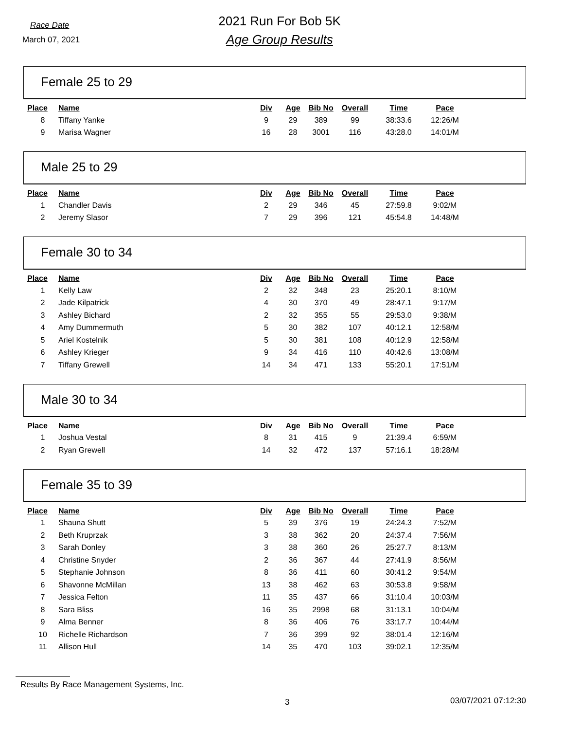Race Date
March 07, 2021
2021 Run For Bob 5K
Age Group Results
Female 25 to 29
| Place | Name | Div | Age | Bib No | Overall | Time | Pace |
| --- | --- | --- | --- | --- | --- | --- | --- |
| 8 | Tiffany Yanke | 9 | 29 | 389 | 99 | 38:33.6 | 12:26/M |
| 9 | Marisa Wagner | 16 | 28 | 3001 | 116 | 43:28.0 | 14:01/M |
Male 25 to 29
| Place | Name | Div | Age | Bib No | Overall | Time | Pace |
| --- | --- | --- | --- | --- | --- | --- | --- |
| 1 | Chandler Davis | 2 | 29 | 346 | 45 | 27:59.8 | 9:02/M |
| 2 | Jeremy Slasor | 7 | 29 | 396 | 121 | 45:54.8 | 14:48/M |
Female 30 to 34
| Place | Name | Div | Age | Bib No | Overall | Time | Pace |
| --- | --- | --- | --- | --- | --- | --- | --- |
| 1 | Kelly Law | 2 | 32 | 348 | 23 | 25:20.1 | 8:10/M |
| 2 | Jade Kilpatrick | 4 | 30 | 370 | 49 | 28:47.1 | 9:17/M |
| 3 | Ashley Bichard | 2 | 32 | 355 | 55 | 29:53.0 | 9:38/M |
| 4 | Amy Dummermuth | 5 | 30 | 382 | 107 | 40:12.1 | 12:58/M |
| 5 | Ariel Kostelnik | 5 | 30 | 381 | 108 | 40:12.9 | 12:58/M |
| 6 | Ashley Krieger | 9 | 34 | 416 | 110 | 40:42.6 | 13:08/M |
| 7 | Tiffany Grewell | 14 | 34 | 471 | 133 | 55:20.1 | 17:51/M |
Male 30 to 34
| Place | Name | Div | Age | Bib No | Overall | Time | Pace |
| --- | --- | --- | --- | --- | --- | --- | --- |
| 1 | Joshua Vestal | 8 | 31 | 415 | 9 | 21:39.4 | 6:59/M |
| 2 | Ryan Grewell | 14 | 32 | 472 | 137 | 57:16.1 | 18:28/M |
Female 35 to 39
| Place | Name | Div | Age | Bib No | Overall | Time | Pace |
| --- | --- | --- | --- | --- | --- | --- | --- |
| 1 | Shauna Shutt | 5 | 39 | 376 | 19 | 24:24.3 | 7:52/M |
| 2 | Beth Kruprzak | 3 | 38 | 362 | 20 | 24:37.4 | 7:56/M |
| 3 | Sarah Donley | 3 | 38 | 360 | 26 | 25:27.7 | 8:13/M |
| 4 | Christine Snyder | 2 | 36 | 367 | 44 | 27:41.9 | 8:56/M |
| 5 | Stephanie Johnson | 8 | 36 | 411 | 60 | 30:41.2 | 9:54/M |
| 6 | Shavonne McMillan | 13 | 38 | 462 | 63 | 30:53.8 | 9:58/M |
| 7 | Jessica Felton | 11 | 35 | 437 | 66 | 31:10.4 | 10:03/M |
| 8 | Sara Bliss | 16 | 35 | 2998 | 68 | 31:13.1 | 10:04/M |
| 9 | Alma Benner | 8 | 36 | 406 | 76 | 33:17.7 | 10:44/M |
| 10 | Richelle Richardson | 7 | 36 | 399 | 92 | 38:01.4 | 12:16/M |
| 11 | Allison Hull | 14 | 35 | 470 | 103 | 39:02.1 | 12:35/M |
Results By Race Management Systems, Inc.
3 03/07/2021 07:12:30